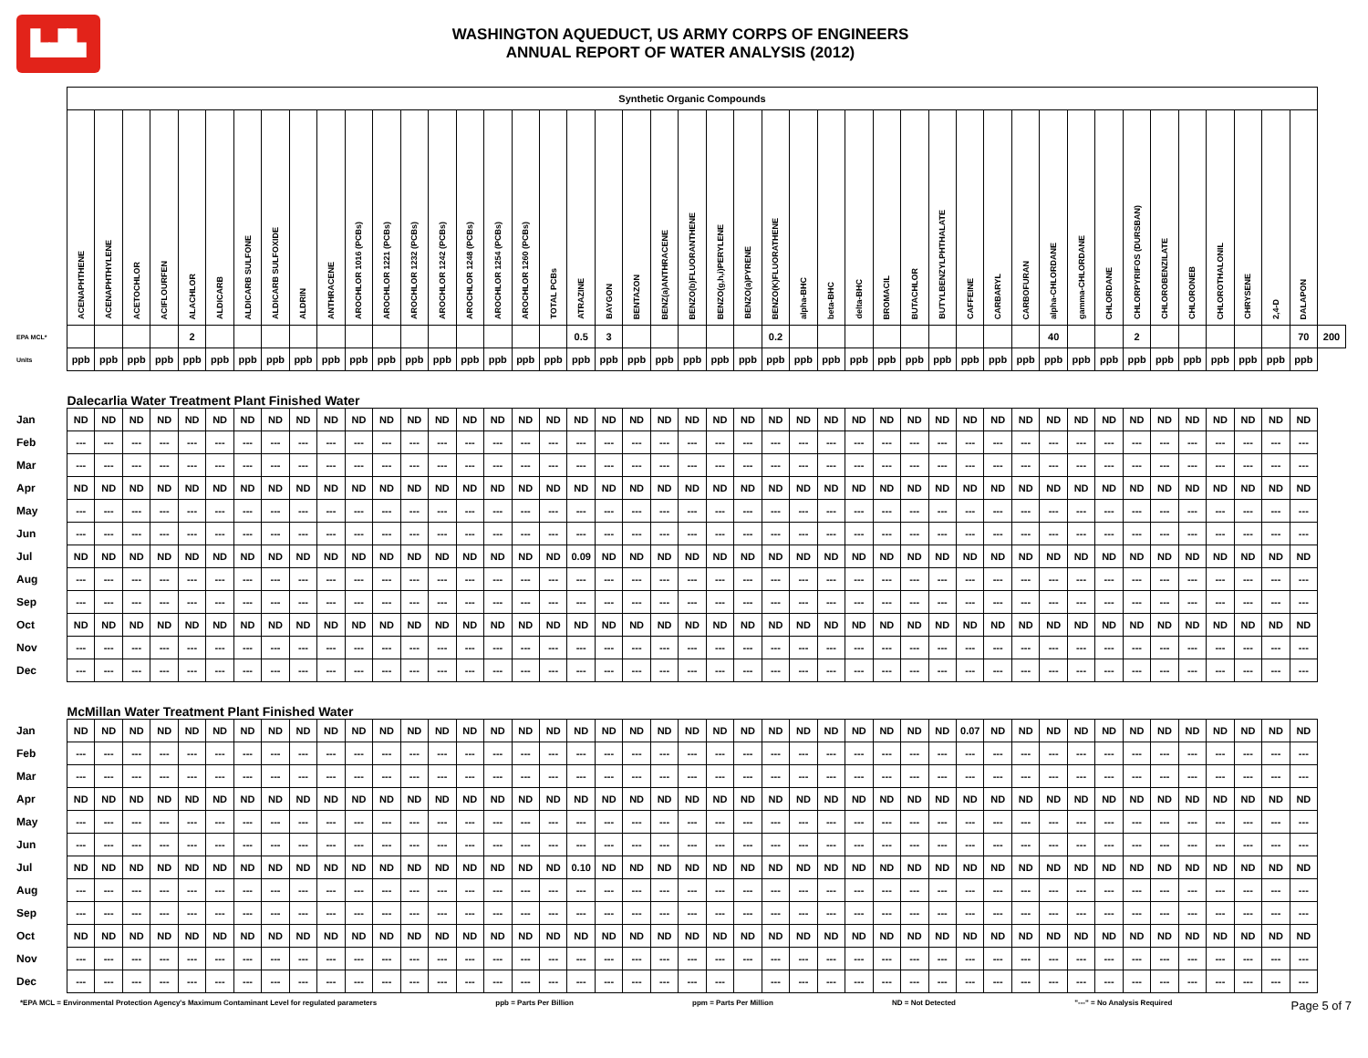▙▟▙
WASHINGTON AQUEDUCT, US ARMY CORPS OF ENGINEERS
ANNUAL REPORT OF WATER ANALYSIS (2012)
| | Synthetic Organic Compounds | | | | | | | | | | | | | | | | | | | | | | | | | | | | | | | | | | | | | | | | | | | | | |
| | ACENAPHTHENE | ACENAPHTHYLENE | ACETOCHLOR | ACIFLOURFEN | ALACHLOR | ALDICARB | ALDICARB SULFONE | ALDICARB SULFOXIDE | ALDRIN | ANTHRACENE | AROCHLOR 1016 (PCBs) | AROCHLOR 1221 (PCBs) | AROCHLOR 1232 (PCBs) | AROCHLOR 1242 (PCBs) | AROCHLOR 1248 (PCBs) | AROCHLOR 1254 (PCBs) | AROCHLOR 1260 (PCBs) | TOTAL PCBs | ATRAZINE | BAYGON | BENTAZON | BENZ(a)ANTHRACENE | BENZO(b)FLUORANTHENE | BENZO(g,h,i)PERYLENE | BENZO(a)PYRENE | BENZO(K)FLUORATHENE | alpha-BHC | beta-BHC | delta-BHC | BROMACIL | BUTACHLOR | BUTYLBENZYLPHTHALATE | CAFFEINE | CARBARYL | CARBOFURAN | alpha-CHLORDANE | gamma-CHLORDANE | CHLORDANE | CHLORPYRIFOS (DURSBAN) | CHLOROBENZILATE | CHLORONEB | CHLOROTHALONIL | CHRYSENE | 2,4-D | DALAPON | |
| EPA MCL* | | | | | 2 | | | | | | | | | | | | | | 0.5 | 3 | | | | | | 0.2 | | | | | | | | | | 40 | | | 2 | | | | | | 70 | 200 |
| Units | ppb | ppb | ppb | ppb | ppb | ppb | ppb | ppb | ppb | ppb | ppb | ppb | ppb | ppb | ppb | ppb | ppb | ppb | ppb | ppb | ppb | ppb | ppb | ppb | ppb | ppb | ppb | ppb | ppb | ppb | ppb | ppb | ppb | ppb | ppb | ppb | ppb | ppb | ppb | ppb | ppb | ppb | ppb | ppb | ppb | |
| | Dalecarlia Water Treatment Plant Finished Water | | | | | | | | | | | | | | | | | | | | | | | | | | | | | | | | | | | | | | | | | | | | | |
| Jan | ND | ND | ND | ND | ND | ND | ND | ND | ND | ND | ND | ND | ND | ND | ND | ND | ND | ND | ND | ND | ND | ND | ND | ND | ND | ND | ND | ND | ND | ND | ND | ND | ND | ND | ND | ND | ND | ND | ND | ND | ND | ND | ND | ND | ND | |
| Feb | --- | --- | --- | --- | --- | --- | --- | --- | --- | --- | --- | --- | --- | --- | --- | --- | --- | --- | --- | --- | --- | --- | --- | --- | --- | --- | --- | --- | --- | --- | --- | --- | --- | --- | --- | --- | --- | --- | --- | --- | --- | --- | --- | --- | --- | |
| Mar | --- | --- | --- | --- | --- | --- | --- | --- | --- | --- | --- | --- | --- | --- | --- | --- | --- | --- | --- | --- | --- | --- | --- | --- | --- | --- | --- | --- | --- | --- | --- | --- | --- | --- | --- | --- | --- | --- | --- | --- | --- | --- | --- | --- | --- | |
| Apr | ND | ND | ND | ND | ND | ND | ND | ND | ND | ND | ND | ND | ND | ND | ND | ND | ND | ND | ND | ND | ND | ND | ND | ND | ND | ND | ND | ND | ND | ND | ND | ND | ND | ND | ND | ND | ND | ND | ND | ND | ND | ND | ND | ND | ND | |
| May | --- | --- | --- | --- | --- | --- | --- | --- | --- | --- | --- | --- | --- | --- | --- | --- | --- | --- | --- | --- | --- | --- | --- | --- | --- | --- | --- | --- | --- | --- | --- | --- | --- | --- | --- | --- | --- | --- | --- | --- | --- | --- | --- | --- | --- | |
| Jun | --- | --- | --- | --- | --- | --- | --- | --- | --- | --- | --- | --- | --- | --- | --- | --- | --- | --- | --- | --- | --- | --- | --- | --- | --- | --- | --- | --- | --- | --- | --- | --- | --- | --- | --- | --- | --- | --- | --- | --- | --- | --- | --- | --- | --- | |
| Jul | ND | ND | ND | ND | ND | ND | ND | ND | ND | ND | ND | ND | ND | ND | ND | ND | ND | ND | 0.09 | ND | ND | ND | ND | ND | ND | ND | ND | ND | ND | ND | ND | ND | ND | ND | ND | ND | ND | ND | ND | ND | ND | ND | ND | ND | ND | |
| Aug | --- | --- | --- | --- | --- | --- | --- | --- | --- | --- | --- | --- | --- | --- | --- | --- | --- | --- | --- | --- | --- | --- | --- | --- | --- | --- | --- | --- | --- | --- | --- | --- | --- | --- | --- | --- | --- | --- | --- | --- | --- | --- | --- | --- | --- | |
| Sep | --- | --- | --- | --- | --- | --- | --- | --- | --- | --- | --- | --- | --- | --- | --- | --- | --- | --- | --- | --- | --- | --- | --- | --- | --- | --- | --- | --- | --- | --- | --- | --- | --- | --- | --- | --- | --- | --- | --- | --- | --- | --- | --- | --- | --- | |
| Oct | ND | ND | ND | ND | ND | ND | ND | ND | ND | ND | ND | ND | ND | ND | ND | ND | ND | ND | ND | ND | ND | ND | ND | ND | ND | ND | ND | ND | ND | ND | ND | ND | ND | ND | ND | ND | ND | ND | ND | ND | ND | ND | ND | ND | ND | |
| Nov | --- | --- | --- | --- | --- | --- | --- | --- | --- | --- | --- | --- | --- | --- | --- | --- | --- | --- | --- | --- | --- | --- | --- | --- | --- | --- | --- | --- | --- | --- | --- | --- | --- | --- | --- | --- | --- | --- | --- | --- | --- | --- | --- | --- | --- | |
| Dec | --- | --- | --- | --- | --- | --- | --- | --- | --- | --- | --- | --- | --- | --- | --- | --- | --- | --- | --- | --- | --- | --- | --- | --- | --- | --- | --- | --- | --- | --- | --- | --- | --- | --- | --- | --- | --- | --- | --- | --- | --- | --- | --- | --- | --- | |
| | McMillan Water Treatment Plant Finished Water | | | | | | | | | | | | | | | | | | | | | | | | | | | | | | | | | | | | | | | | | | | | | |
| Jan | ND | ND | ND | ND | ND | ND | ND | ND | ND | ND | ND | ND | ND | ND | ND | ND | ND | ND | ND | ND | ND | ND | ND | ND | ND | ND | ND | ND | ND | ND | ND | ND | 0.07 | ND | ND | ND | ND | ND | ND | ND | ND | ND | ND | ND | ND | |
| Feb | --- | --- | --- | --- | --- | --- | --- | --- | --- | --- | --- | --- | --- | --- | --- | --- | --- | --- | --- | --- | --- | --- | --- | --- | --- | --- | --- | --- | --- | --- | --- | --- | --- | --- | --- | --- | --- | --- | --- | --- | --- | --- | --- | --- | --- | |
| Mar | --- | --- | --- | --- | --- | --- | --- | --- | --- | --- | --- | --- | --- | --- | --- | --- | --- | --- | --- | --- | --- | --- | --- | --- | --- | --- | --- | --- | --- | --- | --- | --- | --- | --- | --- | --- | --- | --- | --- | --- | --- | --- | --- | --- | --- | |
| Apr | ND | ND | ND | ND | ND | ND | ND | ND | ND | ND | ND | ND | ND | ND | ND | ND | ND | ND | ND | ND | ND | ND | ND | ND | ND | ND | ND | ND | ND | ND | ND | ND | ND | ND | ND | ND | ND | ND | ND | ND | ND | ND | ND | ND | ND | |
| May | --- | --- | --- | --- | --- | --- | --- | --- | --- | --- | --- | --- | --- | --- | --- | --- | --- | --- | --- | --- | --- | --- | --- | --- | --- | --- | --- | --- | --- | --- | --- | --- | --- | --- | --- | --- | --- | --- | --- | --- | --- | --- | --- | --- | --- | |
| Jun | --- | --- | --- | --- | --- | --- | --- | --- | --- | --- | --- | --- | --- | --- | --- | --- | --- | --- | --- | --- | --- | --- | --- | --- | --- | --- | --- | --- | --- | --- | --- | --- | --- | --- | --- | --- | --- | --- | --- | --- | --- | --- | --- | --- | --- | |
| Jul | ND | ND | ND | ND | ND | ND | ND | ND | ND | ND | ND | ND | ND | ND | ND | ND | ND | ND | 0.10 | ND | ND | ND | ND | ND | ND | ND | ND | ND | ND | ND | ND | ND | ND | ND | ND | ND | ND | ND | ND | ND | ND | ND | ND | ND | ND | |
| Aug | --- | --- | --- | --- | --- | --- | --- | --- | --- | --- | --- | --- | --- | --- | --- | --- | --- | --- | --- | --- | --- | --- | --- | --- | --- | --- | --- | --- | --- | --- | --- | --- | --- | --- | --- | --- | --- | --- | --- | --- | --- | --- | --- | --- | --- | |
| Sep | --- | --- | --- | --- | --- | --- | --- | --- | --- | --- | --- | --- | --- | --- | --- | --- | --- | --- | --- | --- | --- | --- | --- | --- | --- | --- | --- | --- | --- | --- | --- | --- | --- | --- | --- | --- | --- | --- | --- | --- | --- | --- | --- | --- | --- | |
| Oct | ND | ND | ND | ND | ND | ND | ND | ND | ND | ND | ND | ND | ND | ND | ND | ND | ND | ND | ND | ND | ND | ND | ND | ND | ND | ND | ND | ND | ND | ND | ND | ND | ND | ND | ND | ND | ND | ND | ND | ND | ND | ND | ND | ND | ND | |
| Nov | --- | --- | --- | --- | --- | --- | --- | --- | --- | --- | --- | --- | --- | --- | --- | --- | --- | --- | --- | --- | --- | --- | --- | --- | --- | --- | --- | --- | --- | --- | --- | --- | --- | --- | --- | --- | --- | --- | --- | --- | --- | --- | --- | --- | --- | |
| Dec | --- | --- | --- | --- | --- | --- | --- | --- | --- | --- | --- | --- | --- | --- | --- | --- | --- | --- | --- | --- | --- | --- | --- | --- | | --- | --- | --- | --- | --- | --- | --- | --- | --- | --- | --- | --- | --- | --- | --- | --- | --- | --- | --- | --- | |
*EPA MCL = Environmental Protection Agency's Maximum Contaminant Level for regulated parameters ppb = Parts Per Billion ppm = Parts Per Million ND = Not Detected "---" = No Analysis Required Page 5 of 7